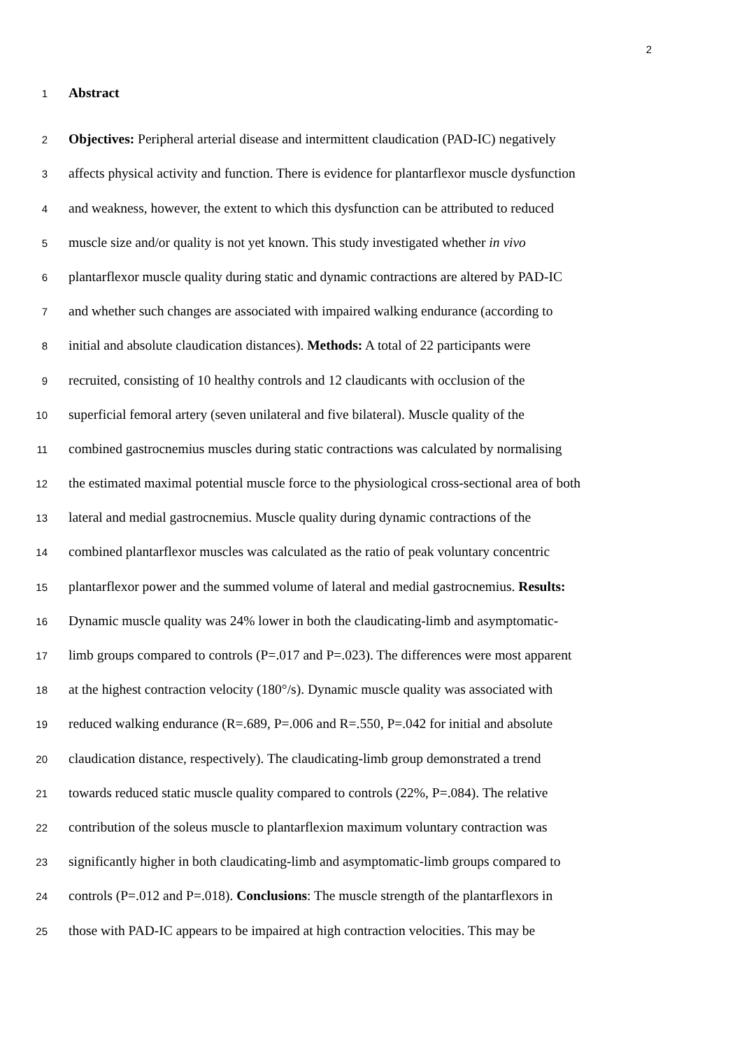2
1 Abstract
2 Objectives: Peripheral arterial disease and intermittent claudication (PAD-IC) negatively
3 affects physical activity and function. There is evidence for plantarflexor muscle dysfunction
4 and weakness, however, the extent to which this dysfunction can be attributed to reduced
5 muscle size and/or quality is not yet known. This study investigated whether in vivo
6 plantarflexor muscle quality during static and dynamic contractions are altered by PAD-IC
7 and whether such changes are associated with impaired walking endurance (according to
8 initial and absolute claudication distances). Methods: A total of 22 participants were
9 recruited, consisting of 10 healthy controls and 12 claudicants with occlusion of the
10 superficial femoral artery (seven unilateral and five bilateral). Muscle quality of the
11 combined gastrocnemius muscles during static contractions was calculated by normalising
12 the estimated maximal potential muscle force to the physiological cross-sectional area of both
13 lateral and medial gastrocnemius. Muscle quality during dynamic contractions of the
14 combined plantarflexor muscles was calculated as the ratio of peak voluntary concentric
15 plantarflexor power and the summed volume of lateral and medial gastrocnemius. Results:
16 Dynamic muscle quality was 24% lower in both the claudicating-limb and asymptomatic-
17 limb groups compared to controls (P=.017 and P=.023). The differences were most apparent
18 at the highest contraction velocity (180°/s). Dynamic muscle quality was associated with
19 reduced walking endurance (R=.689, P=.006 and R=.550, P=.042 for initial and absolute
20 claudication distance, respectively). The claudicating-limb group demonstrated a trend
21 towards reduced static muscle quality compared to controls (22%, P=.084). The relative
22 contribution of the soleus muscle to plantarflexion maximum voluntary contraction was
23 significantly higher in both claudicating-limb and asymptomatic-limb groups compared to
24 controls (P=.012 and P=.018). Conclusions: The muscle strength of the plantarflexors in
25 those with PAD-IC appears to be impaired at high contraction velocities. This may be